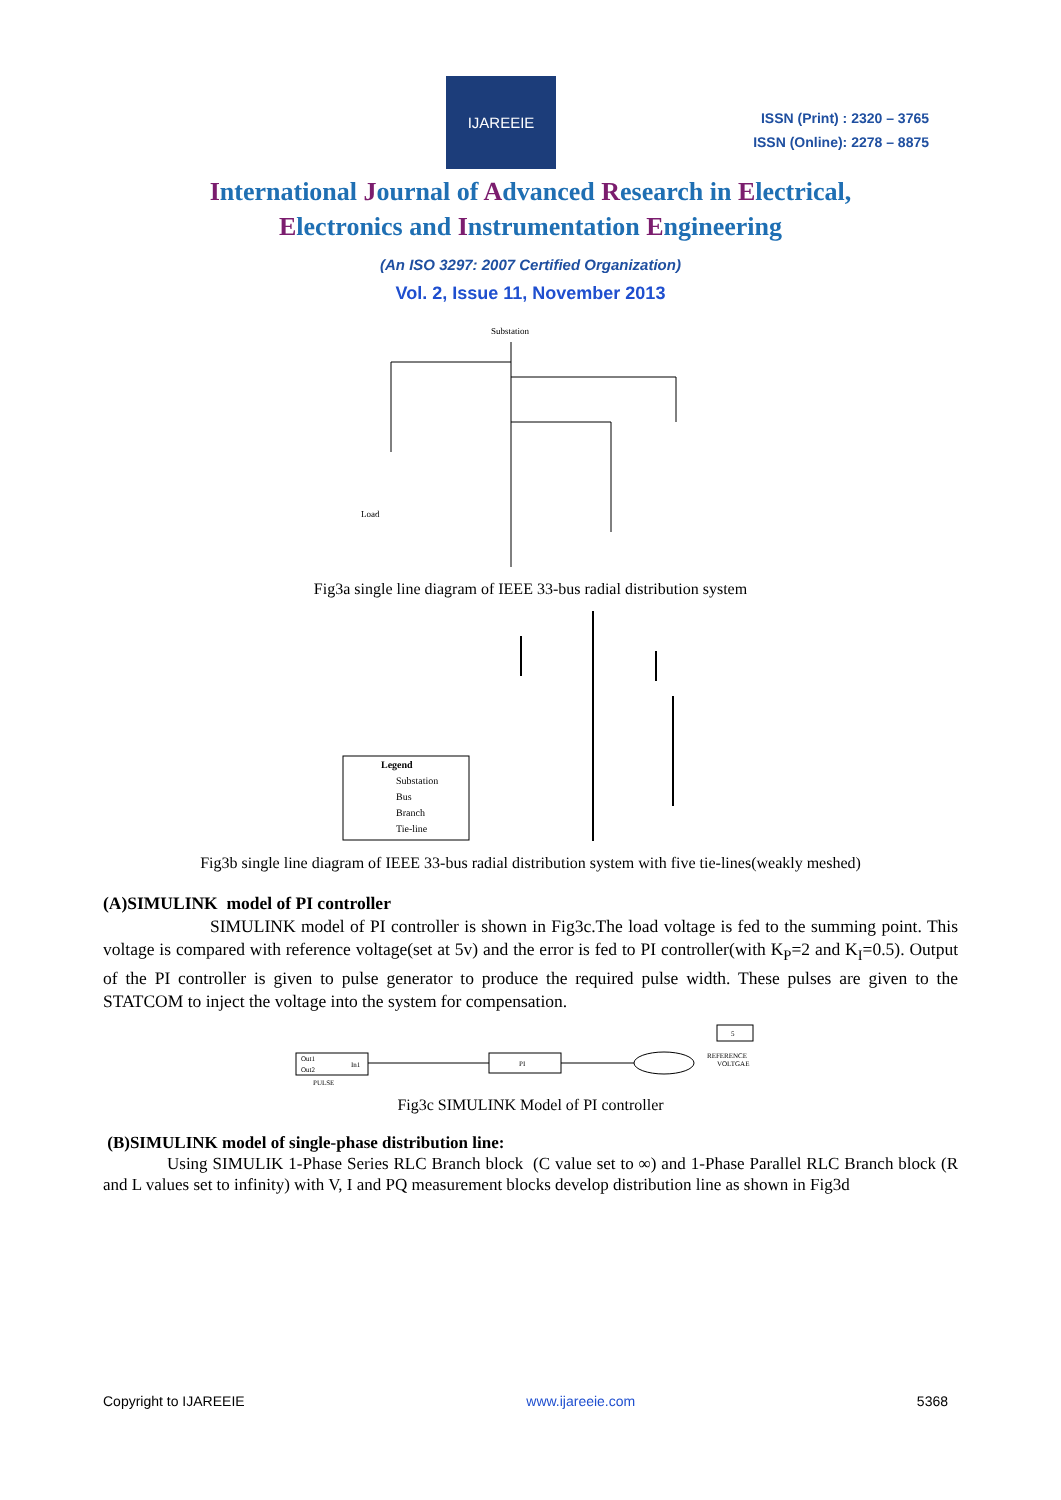IJAREEIE
ISSN (Print) : 2320 – 3765
ISSN (Online): 2278 – 8875
International Journal of Advanced Research in Electrical,
Electronics and Instrumentation Engineering
(An ISO 3297: 2007 Certified Organization)
Vol. 2, Issue 11, November 2013
Substation
Load
Fig3a single line diagram of IEEE 33-bus radial distribution system
Legend
Substation
Bus
Branch
Tie-line
Fig3b single line diagram of IEEE 33-bus radial distribution system with five tie-lines(weakly meshed)
(A)SIMULINK model of PI controller
SIMULINK model of PI controller is shown in Fig3c.The load voltage is fed to the summing point. This voltage is compared with reference voltage(set at 5v) and the error is fed to PI controller(with K<sub>P</sub>=2 and K<sub>I</sub>=0.5). Output of the PI controller is given to pulse generator to produce the required pulse width. These pulses are given to the STATCOM to inject the voltage into the system for compensation.
Out1
Out2
In1
PULSE
PI
5
REFERENCE
VOLTGAE
Fig3c SIMULINK Model of PI controller
(B)SIMULINK model of single-phase distribution line:
Using SIMULIK 1-Phase Series RLC Branch block (C value set to ∞) and 1-Phase Parallel RLC Branch block (R and L values set to infinity) with V, I and PQ measurement blocks develop distribution line as shown in Fig3d
Copyright to IJAREEIE www.ijareeie.com 5368